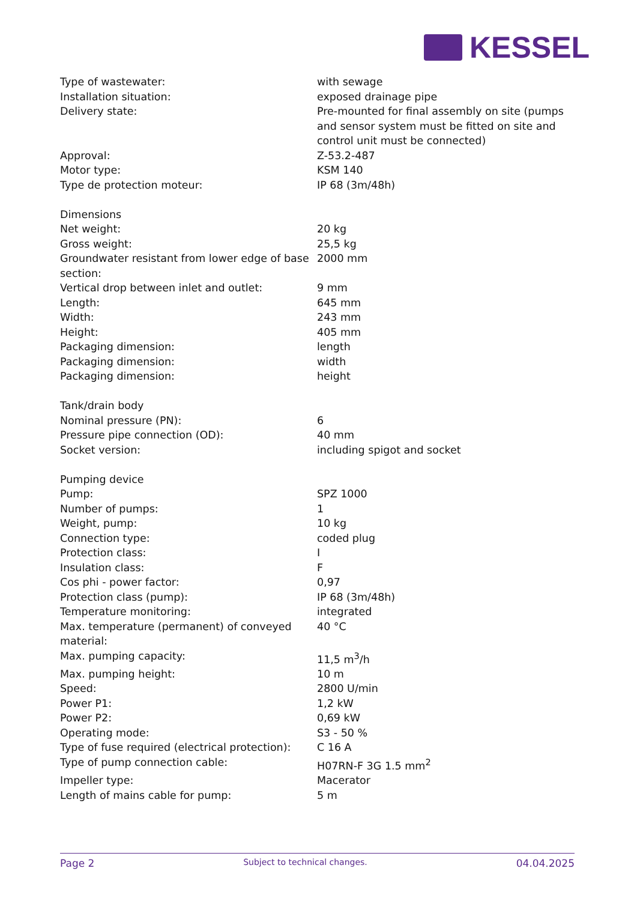KESSEL
| Type of wastewater: | with sewage |
| Installation situation: | exposed drainage pipe |
| Delivery state: | Pre-mounted for final assembly on site (pumps and sensor system must be fitted on site and control unit must be connected) |
| Approval: | Z-53.2-487 |
| Motor type: | KSM 140 |
| Type de protection moteur: | IP 68 (3m/48h) |
| Dimensions | |
| Net weight: | 20 kg |
| Gross weight: | 25,5 kg |
| Groundwater resistant from lower edge of base section: | 2000 mm |
| Vertical drop between inlet and outlet: | 9 mm |
| Length: | 645 mm |
| Width: | 243 mm |
| Height: | 405 mm |
| Packaging dimension: | length |
| Packaging dimension: | width |
| Packaging dimension: | height |
| Tank/drain body | |
| Nominal pressure (PN): | 6 |
| Pressure pipe connection (OD): | 40 mm |
| Socket version: | including spigot and socket |
| Pumping device | |
| Pump: | SPZ 1000 |
| Number of pumps: | 1 |
| Weight, pump: | 10 kg |
| Connection type: | coded plug |
| Protection class: | I |
| Insulation class: | F |
| Cos phi - power factor: | 0,97 |
| Protection class (pump): | IP 68 (3m/48h) |
| Temperature monitoring: | integrated |
| Max. temperature (permanent) of conveyed material: | 40 °C |
| Max. pumping capacity: | 11,5 m<sup>3</sup>/h |
| Max. pumping height: | 10 m |
| Speed: | 2800 U/min |
| Power P1: | 1,2 kW |
| Power P2: | 0,69 kW |
| Operating mode: | S3 - 50 % |
| Type of fuse required (electrical protection): | C 16 A |
| Type of pump connection cable: | H07RN-F 3G 1.5 mm<sup>2</sup> |
| Impeller type: | Macerator |
| Length of mains cable for pump: | 5 m |
Page 2 Subject to technical changes. 04.04.2025